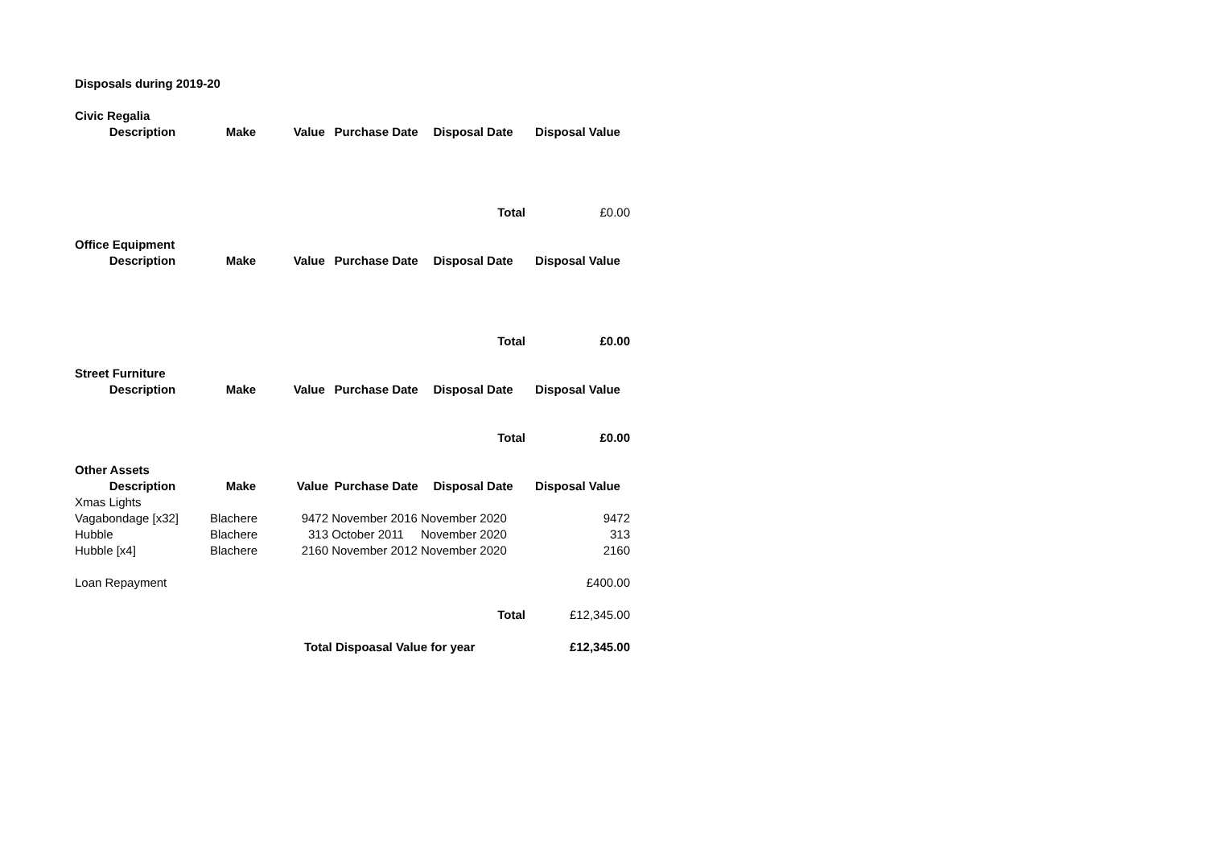| Disposals during 2019-20 | | | | | |
| Civic Regalia | | | | | |
| Description | Make | Value | Purchase Date | Disposal Date | Disposal Value |
| | | | | Total | £0.00 |
| Office Equipment | | | | | |
| Description | Make | Value | Purchase Date | Disposal Date | Disposal Value |
| | | | | Total | £0.00 |
| Street Furniture | | | | | |
| Description | Make | Value | Purchase Date | Disposal Date | Disposal Value |
| | | | | Total | £0.00 |
| Other Assets | | | | | |
| Description | Make | Value | Purchase Date | Disposal Date | Disposal Value |
| Xmas Lights | | | | | |
| Vagabondage [x32] | Blachere | 9472 | November 2016 | November 2020 | 9472 |
| Hubble | Blachere | 313 | October 2011 | November 2020 | 313 |
| Hubble [x4] | Blachere | 2160 | November 2012 | November 2020 | 2160 |
| Loan Repayment | | | | | £400.00 |
| | | | | Total | £12,345.00 |
| | | Total Dispoasal Value for year | | | £12,345.00 |